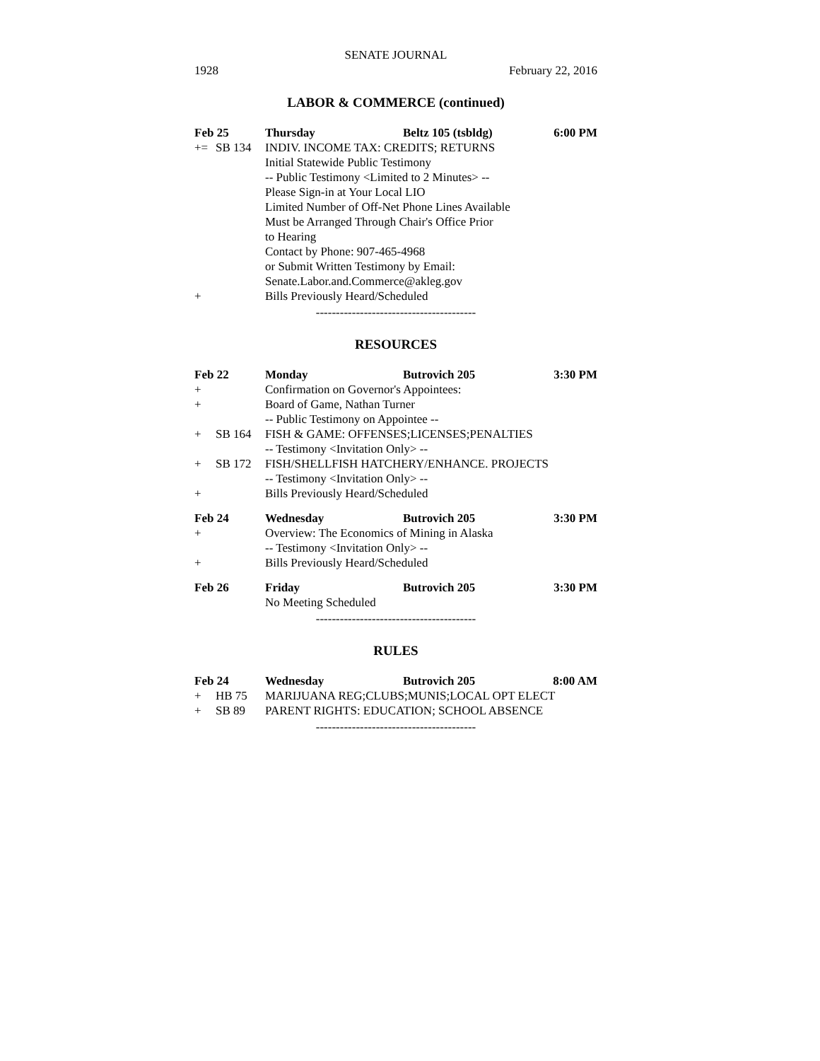SENATE JOURNAL
1928 February 22, 2016
LABOR & COMMERCE (continued)
| Feb 25 | | Thursday | Beltz 105 (tsbldg) | 6:00 PM |
| += | SB 134 | INDIV. INCOME TAX: CREDITS; RETURNS | | |
| | | Initial Statewide Public Testimony | | |
| | | -- Public Testimony <Limited to 2 Minutes> -- | | |
| | | Please Sign-in at Your Local LIO | | |
| | | Limited Number of Off-Net Phone Lines Available | | |
| | | Must be Arranged Through Chair's Office Prior | | |
| | | to Hearing | | |
| | | Contact by Phone: 907-465-4968 | | |
| | | or Submit Written Testimony by Email: | | |
| | | Senate.Labor.and.Commerce@akleg.gov | | |
| + | | Bills Previously Heard/Scheduled | | |
----------------------------------------
RESOURCES
| Feb 22 | | Monday | Butrovich 205 | 3:30 PM |
| + | | Confirmation on Governor's Appointees: | | |
| + | | Board of Game, Nathan Turner | | |
| | | -- Public Testimony on Appointee -- | | |
| + | SB 164 | FISH & GAME: OFFENSES;LICENSES;PENALTIES | | |
| | | -- Testimony <Invitation Only> -- | | |
| + | SB 172 | FISH/SHELLFISH HATCHERY/ENHANCE. PROJECTS | | |
| | | -- Testimony <Invitation Only> -- | | |
| + | | Bills Previously Heard/Scheduled | | |
| Feb 24 | | Wednesday | Butrovich 205 | 3:30 PM |
| + | | Overview: The Economics of Mining in Alaska | | |
| | | -- Testimony <Invitation Only> -- | | |
| + | | Bills Previously Heard/Scheduled | | |
| Feb 26 | | Friday | Butrovich 205 | 3:30 PM |
| | | No Meeting Scheduled | | |
----------------------------------------
RULES
| Feb 24 | | Wednesday | Butrovich 205 | 8:00 AM |
| + | HB 75 | MARIJUANA REG;CLUBS;MUNIS;LOCAL OPT ELECT | | |
| + | SB 89 | PARENT RIGHTS: EDUCATION; SCHOOL ABSENCE | | |
----------------------------------------